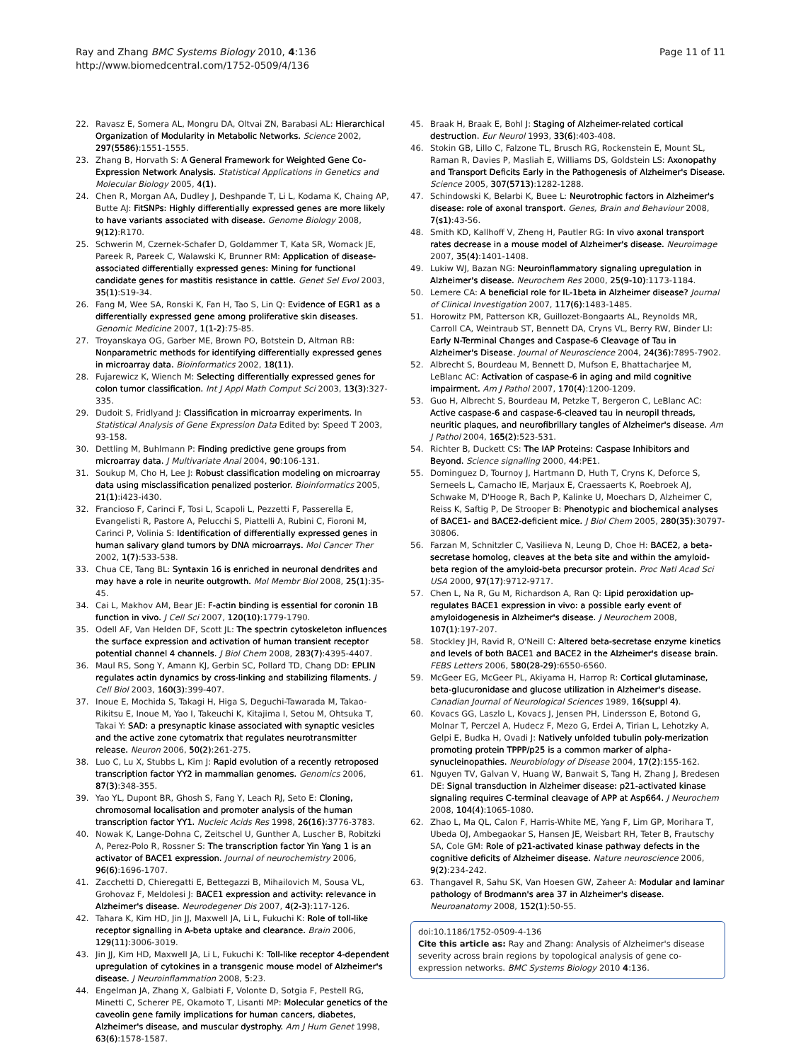Ray and Zhang BMC Systems Biology 2010, 4:136
http://www.biomedcentral.com/1752-0509/4/136
Page 11 of 11
22. Ravasz E, Somera AL, Mongru DA, Oltvai ZN, Barabasi AL: Hierarchical Organization of Modularity in Metabolic Networks. Science 2002, 297(5586):1551-1555.
23. Zhang B, Horvath S: A General Framework for Weighted Gene Co-Expression Network Analysis. Statistical Applications in Genetics and Molecular Biology 2005, 4(1).
24. Chen R, Morgan AA, Dudley J, Deshpande T, Li L, Kodama K, Chaing AP, Butte AJ: FitSNPs: Highly differentially expressed genes are more likely to have variants associated with disease. Genome Biology 2008, 9(12):R170.
25. Schwerin M, Czernek-Schafer D, Goldammer T, Kata SR, Womack JE, Pareek R, Pareek C, Walawski K, Brunner RM: Application of disease-associated differentially expressed genes: Mining for functional candidate genes for mastitis resistance in cattle. Genet Sel Evol 2003, 35(1):S19-34.
26. Fang M, Wee SA, Ronski K, Fan H, Tao S, Lin Q: Evidence of EGR1 as a differentially expressed gene among proliferative skin diseases. Genomic Medicine 2007, 1(1-2):75-85.
27. Troyanskaya OG, Garber ME, Brown PO, Botstein D, Altman RB: Nonparametric methods for identifying differentially expressed genes in microarray data. Bioinformatics 2002, 18(11).
28. Fujarewicz K, Wiench M: Selecting differentially expressed genes for colon tumor classification. Int J Appl Math Comput Sci 2003, 13(3):327-335.
29. Dudoit S, Fridlyand J: Classification in microarray experiments. In Statistical Analysis of Gene Expression Data Edited by: Speed T 2003, 93-158.
30. Dettling M, Buhlmann P: Finding predictive gene groups from microarray data. J Multivariate Anal 2004, 90:106-131.
31. Soukup M, Cho H, Lee J: Robust classification modeling on microarray data using misclassification penalized posterior. Bioinformatics 2005, 21(1):i423-i430.
32. Francioso F, Carinci F, Tosi L, Scapoli L, Pezzetti F, Passerella E, Evangelisti R, Pastore A, Pelucchi S, Piattelli A, Rubini C, Fioroni M, Carinci P, Volinia S: Identification of differentially expressed genes in human salivary gland tumors by DNA microarrays. Mol Cancer Ther 2002, 1(7):533-538.
33. Chua CE, Tang BL: Syntaxin 16 is enriched in neuronal dendrites and may have a role in neurite outgrowth. Mol Membr Biol 2008, 25(1):35-45.
34. Cai L, Makhov AM, Bear JE: F-actin binding is essential for coronin 1B function in vivo. J Cell Sci 2007, 120(10):1779-1790.
35. Odell AF, Van Helden DF, Scott JL: The spectrin cytoskeleton influences the surface expression and activation of human transient receptor potential channel 4 channels. J Biol Chem 2008, 283(7):4395-4407.
36. Maul RS, Song Y, Amann KJ, Gerbin SC, Pollard TD, Chang DD: EPLIN regulates actin dynamics by cross-linking and stabilizing filaments. J Cell Biol 2003, 160(3):399-407.
37. Inoue E, Mochida S, Takagi H, Higa S, Deguchi-Tawarada M, Takao-Rikitsu E, Inoue M, Yao I, Takeuchi K, Kitajima I, Setou M, Ohtsuka T, Takai Y: SAD: a presynaptic kinase associated with synaptic vesicles and the active zone cytomatrix that regulates neurotransmitter release. Neuron 2006, 50(2):261-275.
38. Luo C, Lu X, Stubbs L, Kim J: Rapid evolution of a recently retroposed transcription factor YY2 in mammalian genomes. Genomics 2006, 87(3):348-355.
39. Yao YL, Dupont BR, Ghosh S, Fang Y, Leach RJ, Seto E: Cloning, chromosomal localisation and promoter analysis of the human transcription factor YY1. Nucleic Acids Res 1998, 26(16):3776-3783.
40. Nowak K, Lange-Dohna C, Zeitschel U, Gunther A, Luscher B, Robitzki A, Perez-Polo R, Rossner S: The transcription factor Yin Yang 1 is an activator of BACE1 expression. Journal of neurochemistry 2006, 96(6):1696-1707.
41. Zacchetti D, Chieregatti E, Bettegazzi B, Mihailovich M, Sousa VL, Grohovaz F, Meldolesi J: BACE1 expression and activity: relevance in Alzheimer's disease. Neurodegener Dis 2007, 4(2-3):117-126.
42. Tahara K, Kim HD, Jin JJ, Maxwell JA, Li L, Fukuchi K: Role of toll-like receptor signalling in A-beta uptake and clearance. Brain 2006, 129(11):3006-3019.
43. Jin JJ, Kim HD, Maxwell JA, Li L, Fukuchi K: Toll-like receptor 4-dependent upregulation of cytokines in a transgenic mouse model of Alzheimer's disease. J Neuroinflammation 2008, 5:23.
44. Engelman JA, Zhang X, Galbiati F, Volonte D, Sotgia F, Pestell RG, Minetti C, Scherer PE, Okamoto T, Lisanti MP: Molecular genetics of the caveolin gene family implications for human cancers, diabetes, Alzheimer's disease, and muscular dystrophy. Am J Hum Genet 1998, 63(6):1578-1587.
45. Braak H, Braak E, Bohl J: Staging of Alzheimer-related cortical destruction. Eur Neurol 1993, 33(6):403-408.
46. Stokin GB, Lillo C, Falzone TL, Brusch RG, Rockenstein E, Mount SL, Raman R, Davies P, Masliah E, Williams DS, Goldstein LS: Axonopathy and Transport Deficits Early in the Pathogenesis of Alzheimer's Disease. Science 2005, 307(5713):1282-1288.
47. Schindowski K, Belarbi K, Buee L: Neurotrophic factors in Alzheimer's disease: role of axonal transport. Genes, Brain and Behaviour 2008, 7(s1):43-56.
48. Smith KD, Kallhoff V, Zheng H, Pautler RG: In vivo axonal transport rates decrease in a mouse model of Alzheimer's disease. Neuroimage 2007, 35(4):1401-1408.
49. Lukiw WJ, Bazan NG: Neuroinflammatory signaling upregulation in Alzheimer's disease. Neurochem Res 2000, 25(9-10):1173-1184.
50. Lemere CA: A beneficial role for IL-1beta in Alzheimer disease? Journal of Clinical Investigation 2007, 117(6):1483-1485.
51. Horowitz PM, Patterson KR, Guillozet-Bongaarts AL, Reynolds MR, Carroll CA, Weintraub ST, Bennett DA, Cryns VL, Berry RW, Binder LI: Early N-Terminal Changes and Caspase-6 Cleavage of Tau in Alzheimer's Disease. Journal of Neuroscience 2004, 24(36):7895-7902.
52. Albrecht S, Bourdeau M, Bennett D, Mufson E, Bhattacharjee M, LeBlanc AC: Activation of caspase-6 in aging and mild cognitive impairment. Am J Pathol 2007, 170(4):1200-1209.
53. Guo H, Albrecht S, Bourdeau M, Petzke T, Bergeron C, LeBlanc AC: Active caspase-6 and caspase-6-cleaved tau in neuropil threads, neuritic plaques, and neurofibrillary tangles of Alzheimer's disease. Am J Pathol 2004, 165(2):523-531.
54. Richter B, Duckett CS: The IAP Proteins: Caspase Inhibitors and Beyond. Science signalling 2000, 44:PE1.
55. Dominguez D, Tournoy J, Hartmann D, Huth T, Cryns K, Deforce S, Serneels L, Camacho IE, Marjaux E, Craessaerts K, Roebroek AJ, Schwake M, D'Hooge R, Bach P, Kalinke U, Moechars D, Alzheimer C, Reiss K, Saftig P, De Strooper B: Phenotypic and biochemical analyses of BACE1- and BACE2-deficient mice. J Biol Chem 2005, 280(35):30797-30806.
56. Farzan M, Schnitzler C, Vasilieva N, Leung D, Choe H: BACE2, a beta-secretase homolog, cleaves at the beta site and within the amyloid-beta region of the amyloid-beta precursor protein. Proc Natl Acad Sci USA 2000, 97(17):9712-9717.
57. Chen L, Na R, Gu M, Richardson A, Ran Q: Lipid peroxidation up-regulates BACE1 expression in vivo: a possible early event of amyloidogenesis in Alzheimer's disease. J Neurochem 2008, 107(1):197-207.
58. Stockley JH, Ravid R, O'Neill C: Altered beta-secretase enzyme kinetics and levels of both BACE1 and BACE2 in the Alzheimer's disease brain. FEBS Letters 2006, 580(28-29):6550-6560.
59. McGeer EG, McGeer PL, Akiyama H, Harrop R: Cortical glutaminase, beta-glucuronidase and glucose utilization in Alzheimer's disease. Canadian Journal of Neurological Sciences 1989, 16(suppl 4).
60. Kovacs GG, Laszlo L, Kovacs J, Jensen PH, Lindersson E, Botond G, Molnar T, Perczel A, Hudecz F, Mezo G, Erdei A, Tirian L, Lehotzky A, Gelpi E, Budka H, Ovadi J: Natively unfolded tubulin poly-merization promoting protein TPPP/p25 is a common marker of alpha-synucleinopathies. Neurobiology of Disease 2004, 17(2):155-162.
61. Nguyen TV, Galvan V, Huang W, Banwait S, Tang H, Zhang J, Bredesen DE: Signal transduction in Alzheimer disease: p21-activated kinase signaling requires C-terminal cleavage of APP at Asp664. J Neurochem 2008, 104(4):1065-1080.
62. Zhao L, Ma QL, Calon F, Harris-White ME, Yang F, Lim GP, Morihara T, Ubeda OJ, Ambegaokar S, Hansen JE, Weisbart RH, Teter B, Frautschy SA, Cole GM: Role of p21-activated kinase pathway defects in the cognitive deficits of Alzheimer disease. Nature neuroscience 2006, 9(2):234-242.
63. Thangavel R, Sahu SK, Van Hoesen GW, Zaheer A: Modular and laminar pathology of Brodmann's area 37 in Alzheimer's disease. Neuroanatomy 2008, 152(1):50-55.
doi:10.1186/1752-0509-4-136
Cite this article as: Ray and Zhang: Analysis of Alzheimer's disease severity across brain regions by topological analysis of gene co-expression networks. BMC Systems Biology 2010 4:136.